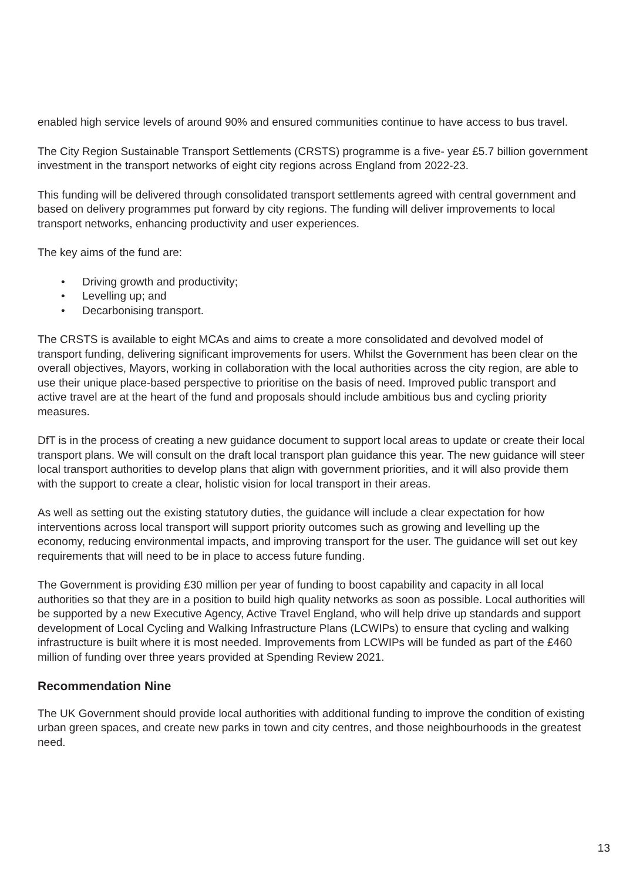enabled high service levels of around 90% and ensured communities continue to have access to bus travel.
The City Region Sustainable Transport Settlements (CRSTS) programme is a five- year £5.7 billion government investment in the transport networks of eight city regions across England from 2022-23.
This funding will be delivered through consolidated transport settlements agreed with central government and based on delivery programmes put forward by city regions. The funding will deliver improvements to local transport networks, enhancing productivity and user experiences.
The key aims of the fund are:
• Driving growth and productivity;
• Levelling up; and
• Decarbonising transport.
The CRSTS is available to eight MCAs and aims to create a more consolidated and devolved model of transport funding, delivering significant improvements for users. Whilst the Government has been clear on the overall objectives, Mayors, working in collaboration with the local authorities across the city region, are able to use their unique place-based perspective to prioritise on the basis of need. Improved public transport and active travel are at the heart of the fund and proposals should include ambitious bus and cycling priority measures.
DfT is in the process of creating a new guidance document to support local areas to update or create their local transport plans. We will consult on the draft local transport plan guidance this year. The new guidance will steer local transport authorities to develop plans that align with government priorities, and it will also provide them with the support to create a clear, holistic vision for local transport in their areas.
As well as setting out the existing statutory duties, the guidance will include a clear expectation for how interventions across local transport will support priority outcomes such as growing and levelling up the economy, reducing environmental impacts, and improving transport for the user. The guidance will set out key requirements that will need to be in place to access future funding.
The Government is providing £30 million per year of funding to boost capability and capacity in all local authorities so that they are in a position to build high quality networks as soon as possible. Local authorities will be supported by a new Executive Agency, Active Travel England, who will help drive up standards and support development of Local Cycling and Walking Infrastructure Plans (LCWIPs) to ensure that cycling and walking infrastructure is built where it is most needed. Improvements from LCWIPs will be funded as part of the £460 million of funding over three years provided at Spending Review 2021.
Recommendation Nine
The UK Government should provide local authorities with additional funding to improve the condition of existing urban green spaces, and create new parks in town and city centres, and those neighbourhoods in the greatest need.
13